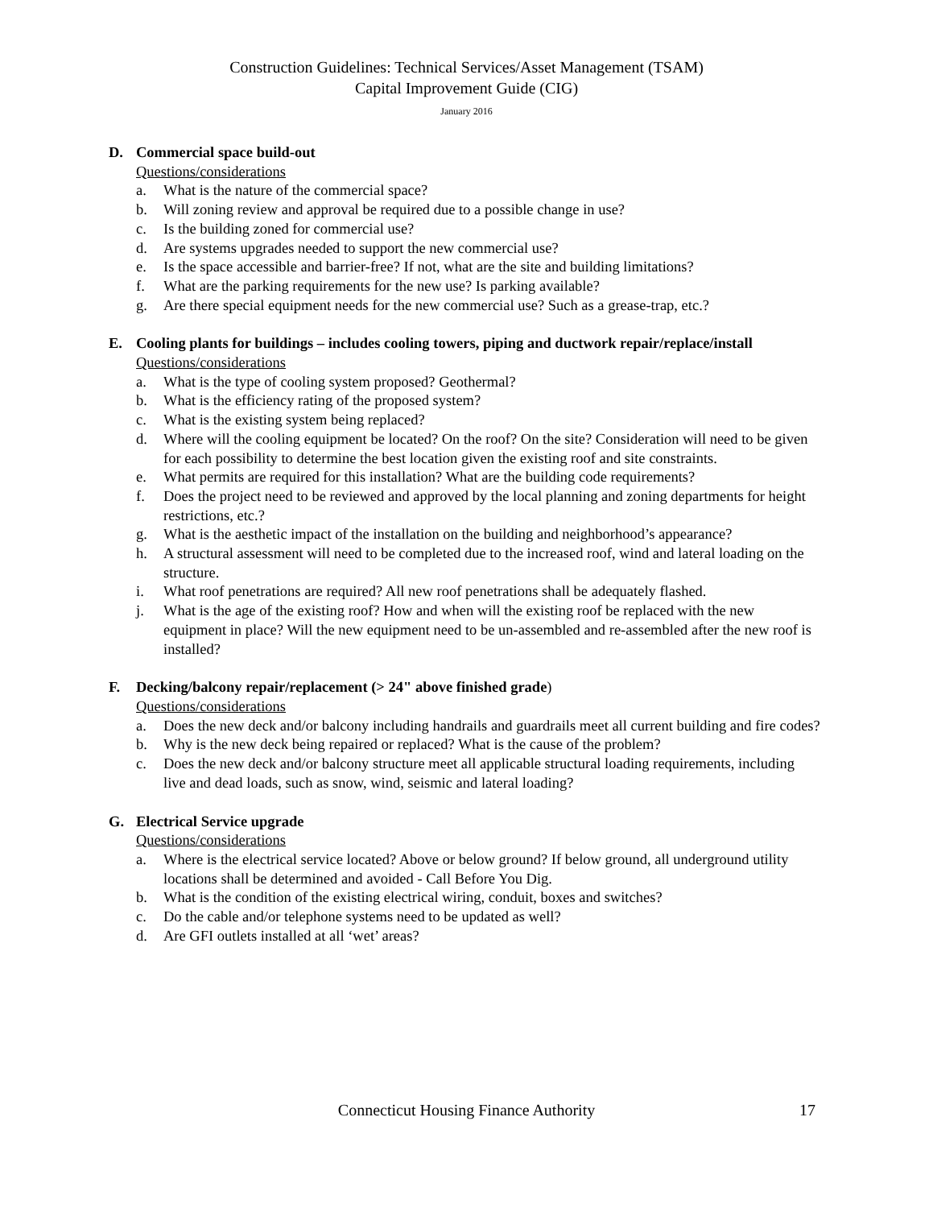Construction Guidelines: Technical Services/Asset Management (TSAM)
Capital Improvement Guide (CIG)
January 2016
D. Commercial space build-out
Questions/considerations
a. What is the nature of the commercial space?
b. Will zoning review and approval be required due to a possible change in use?
c. Is the building zoned for commercial use?
d. Are systems upgrades needed to support the new commercial use?
e. Is the space accessible and barrier-free? If not, what are the site and building limitations?
f. What are the parking requirements for the new use? Is parking available?
g. Are there special equipment needs for the new commercial use? Such as a grease-trap, etc.?
E. Cooling plants for buildings – includes cooling towers, piping and ductwork repair/replace/install
Questions/considerations
a. What is the type of cooling system proposed? Geothermal?
b. What is the efficiency rating of the proposed system?
c. What is the existing system being replaced?
d. Where will the cooling equipment be located? On the roof? On the site? Consideration will need to be given for each possibility to determine the best location given the existing roof and site constraints.
e. What permits are required for this installation? What are the building code requirements?
f. Does the project need to be reviewed and approved by the local planning and zoning departments for height restrictions, etc.?
g. What is the aesthetic impact of the installation on the building and neighborhood’s appearance?
h. A structural assessment will need to be completed due to the increased roof, wind and lateral loading on the structure.
i. What roof penetrations are required? All new roof penetrations shall be adequately flashed.
j. What is the age of the existing roof? How and when will the existing roof be replaced with the new equipment in place? Will the new equipment need to be un-assembled and re-assembled after the new roof is installed?
F. Decking/balcony repair/replacement (> 24" above finished grade)
Questions/considerations
a. Does the new deck and/or balcony including handrails and guardrails meet all current building and fire codes?
b. Why is the new deck being repaired or replaced? What is the cause of the problem?
c. Does the new deck and/or balcony structure meet all applicable structural loading requirements, including live and dead loads, such as snow, wind, seismic and lateral loading?
G. Electrical Service upgrade
Questions/considerations
a. Where is the electrical service located? Above or below ground? If below ground, all underground utility locations shall be determined and avoided - Call Before You Dig.
b. What is the condition of the existing electrical wiring, conduit, boxes and switches?
c. Do the cable and/or telephone systems need to be updated as well?
d. Are GFI outlets installed at all ‘wet’ areas?
Connecticut Housing Finance Authority
17